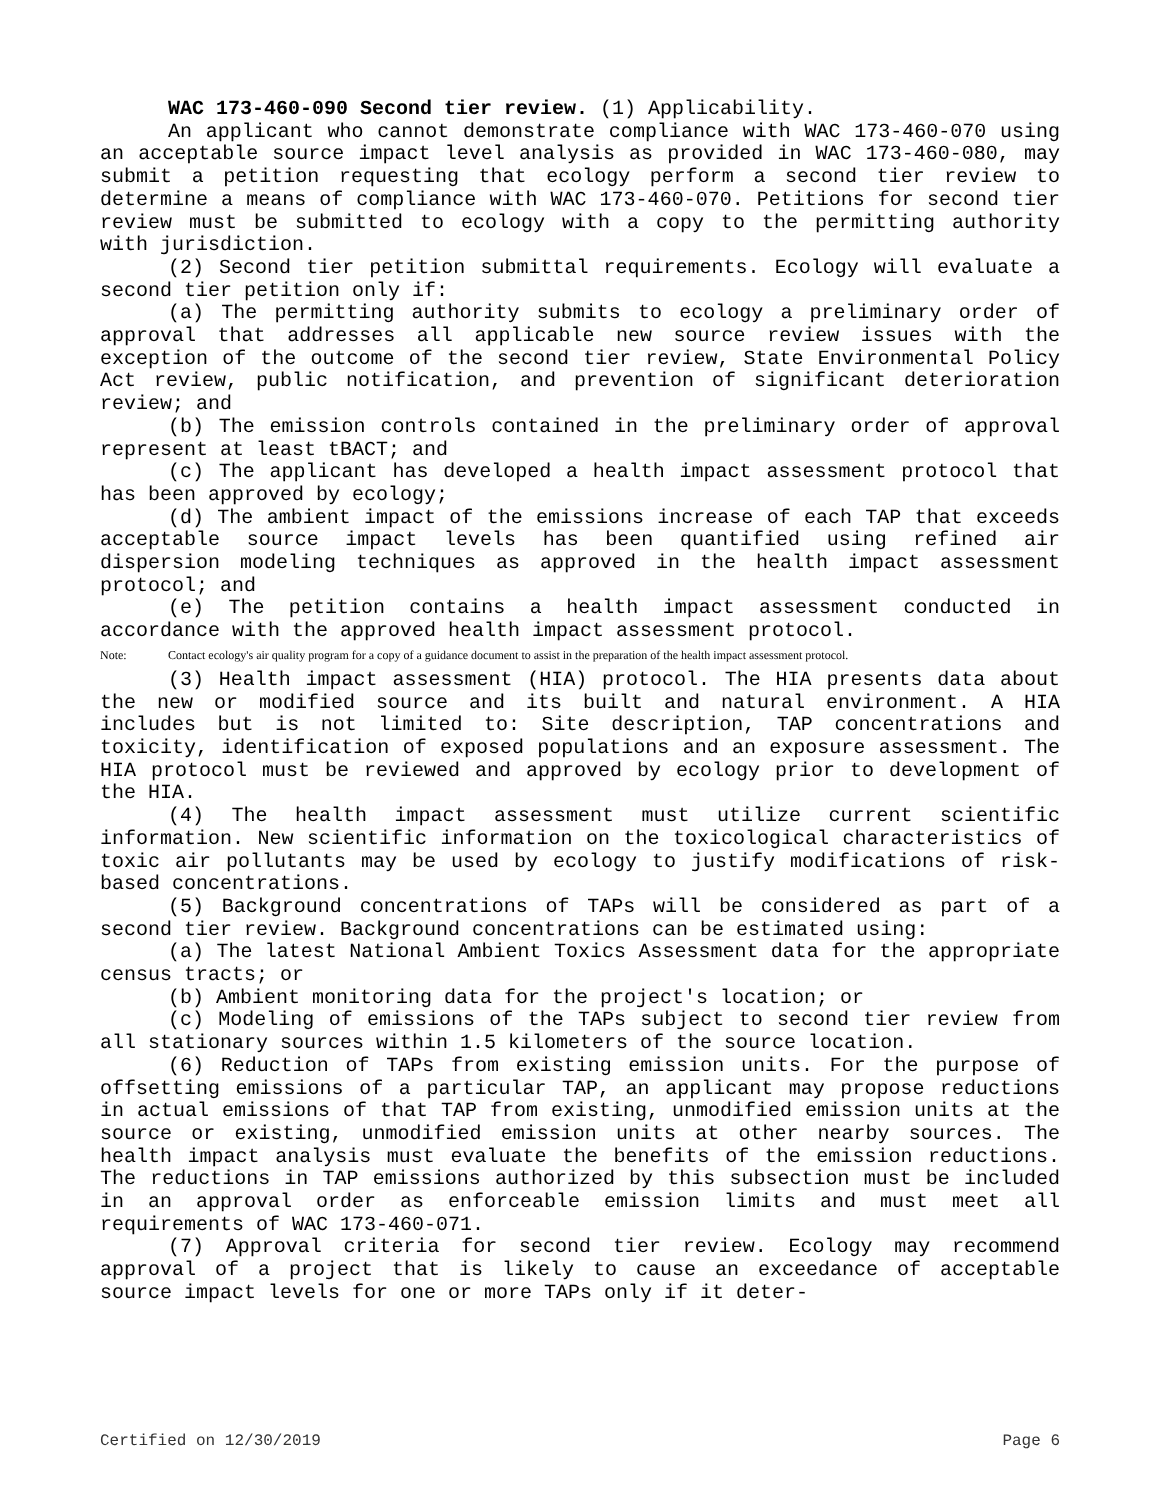WAC 173-460-090 Second tier review. (1) Applicability.
An applicant who cannot demonstrate compliance with WAC 173-460-070 using an acceptable source impact level analysis as provided in WAC 173-460-080, may submit a petition requesting that ecology perform a second tier review to determine a means of compliance with WAC 173-460-070. Petitions for second tier review must be submitted to ecology with a copy to the permitting authority with jurisdiction.
(2) Second tier petition submittal requirements. Ecology will evaluate a second tier petition only if:
(a) The permitting authority submits to ecology a preliminary order of approval that addresses all applicable new source review issues with the exception of the outcome of the second tier review, State Environmental Policy Act review, public notification, and prevention of significant deterioration review; and
(b) The emission controls contained in the preliminary order of approval represent at least tBACT; and
(c) The applicant has developed a health impact assessment protocol that has been approved by ecology;
(d) The ambient impact of the emissions increase of each TAP that exceeds acceptable source impact levels has been quantified using refined air dispersion modeling techniques as approved in the health impact assessment protocol; and
(e) The petition contains a health impact assessment conducted in accordance with the approved health impact assessment protocol.
Note: Contact ecology's air quality program for a copy of a guidance document to assist in the preparation of the health impact assessment protocol.
(3) Health impact assessment (HIA) protocol. The HIA presents data about the new or modified source and its built and natural environment. A HIA includes but is not limited to: Site description, TAP concentrations and toxicity, identification of exposed populations and an exposure assessment. The HIA protocol must be reviewed and approved by ecology prior to development of the HIA.
(4) The health impact assessment must utilize current scientific information. New scientific information on the toxicological characteristics of toxic air pollutants may be used by ecology to justify modifications of risk-based concentrations.
(5) Background concentrations of TAPs will be considered as part of a second tier review. Background concentrations can be estimated using:
(a) The latest National Ambient Toxics Assessment data for the appropriate census tracts; or
(b) Ambient monitoring data for the project's location; or
(c) Modeling of emissions of the TAPs subject to second tier review from all stationary sources within 1.5 kilometers of the source location.
(6) Reduction of TAPs from existing emission units. For the purpose of offsetting emissions of a particular TAP, an applicant may propose reductions in actual emissions of that TAP from existing, unmodified emission units at the source or existing, unmodified emission units at other nearby sources. The health impact analysis must evaluate the benefits of the emission reductions. The reductions in TAP emissions authorized by this subsection must be included in an approval order as enforceable emission limits and must meet all requirements of WAC 173-460-071.
(7) Approval criteria for second tier review. Ecology may recommend approval of a project that is likely to cause an exceedance of acceptable source impact levels for one or more TAPs only if it deter-
Certified on 12/30/2019 Page 6